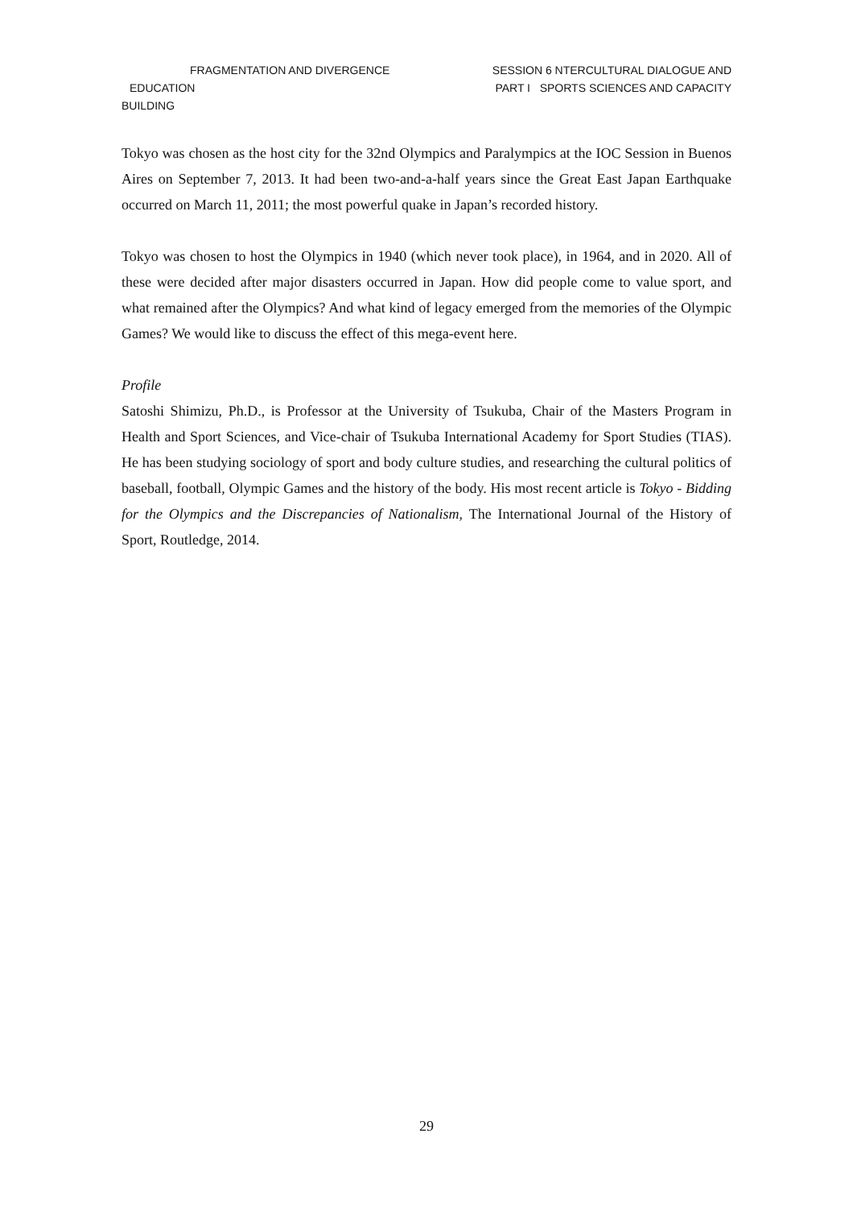FRAGMENTATION AND DIVERGENCE
EDUCATION
BUILDING
SESSION 6 NTERCULTURAL DIALOGUE AND
PART I SPORTS SCIENCES AND CAPACITY
Tokyo was chosen as the host city for the 32nd Olympics and Paralympics at the IOC Session in Buenos Aires on September 7, 2013. It had been two-and-a-half years since the Great East Japan Earthquake occurred on March 11, 2011; the most powerful quake in Japan’s recorded history.
Tokyo was chosen to host the Olympics in 1940 (which never took place), in 1964, and in 2020. All of these were decided after major disasters occurred in Japan. How did people come to value sport, and what remained after the Olympics? And what kind of legacy emerged from the memories of the Olympic Games? We would like to discuss the effect of this mega-event here.
Profile
Satoshi Shimizu, Ph.D., is Professor at the University of Tsukuba, Chair of the Masters Program in Health and Sport Sciences, and Vice-chair of Tsukuba International Academy for Sport Studies (TIAS). He has been studying sociology of sport and body culture studies, and researching the cultural politics of baseball, football, Olympic Games and the history of the body. His most recent article is Tokyo - Bidding for the Olympics and the Discrepancies of Nationalism, The International Journal of the History of Sport, Routledge, 2014.
29